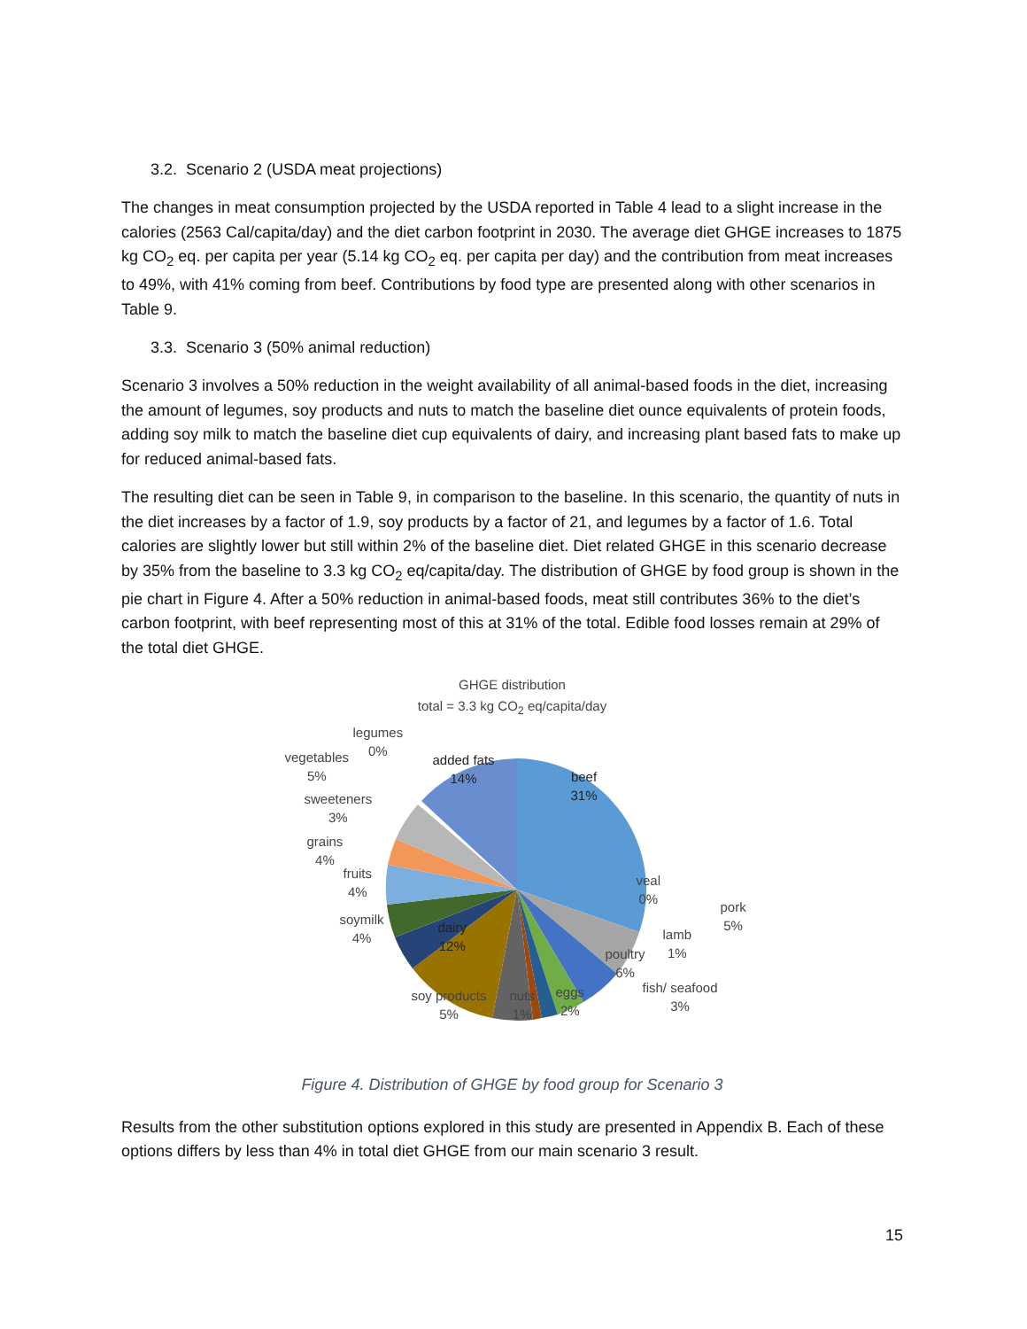3.2. Scenario 2 (USDA meat projections)
The changes in meat consumption projected by the USDA reported in Table 4 lead to a slight increase in the calories (2563 Cal/capita/day) and the diet carbon footprint in 2030. The average diet GHGE increases to 1875 kg CO<sub>2</sub> eq. per capita per year (5.14 kg CO<sub>2</sub> eq. per capita per day) and the contribution from meat increases to 49%, with 41% coming from beef. Contributions by food type are presented along with other scenarios in Table 9.
3.3. Scenario 3 (50% animal reduction)
Scenario 3 involves a 50% reduction in the weight availability of all animal-based foods in the diet, increasing the amount of legumes, soy products and nuts to match the baseline diet ounce equivalents of protein foods, adding soy milk to match the baseline diet cup equivalents of dairy, and increasing plant based fats to make up for reduced animal-based fats.
The resulting diet can be seen in Table 9, in comparison to the baseline. In this scenario, the quantity of nuts in the diet increases by a factor of 1.9, soy products by a factor of 21, and legumes by a factor of 1.6. Total calories are slightly lower but still within 2% of the baseline diet. Diet related GHGE in this scenario decrease by 35% from the baseline to 3.3 kg CO<sub>2</sub> eq/capita/day. The distribution of GHGE by food group is shown in the pie chart in Figure 4. After a 50% reduction in animal-based foods, meat still contributes 36% to the diet’s carbon footprint, with beef representing most of this at 31% of the total. Edible food losses remain at 29% of the total diet GHGE.
GHGE distribution
total = 3.3 kg CO<sub>2</sub> eq/capita/day
beef
31%
added fats
14%
dairy
12%
veal
0%
pork
5%
lamb
1%
poultry
6%
fish/ seafood
3%
eggs
2%
nuts
1%
soy products
5%
soymilk
4%
fruits
4%
grains
4%
sweeteners
3%
vegetables
5%
legumes
0%
Figure 4. Distribution of GHGE by food group for Scenario 3
Results from the other substitution options explored in this study are presented in Appendix B. Each of these options differs by less than 4% in total diet GHGE from our main scenario 3 result.
15